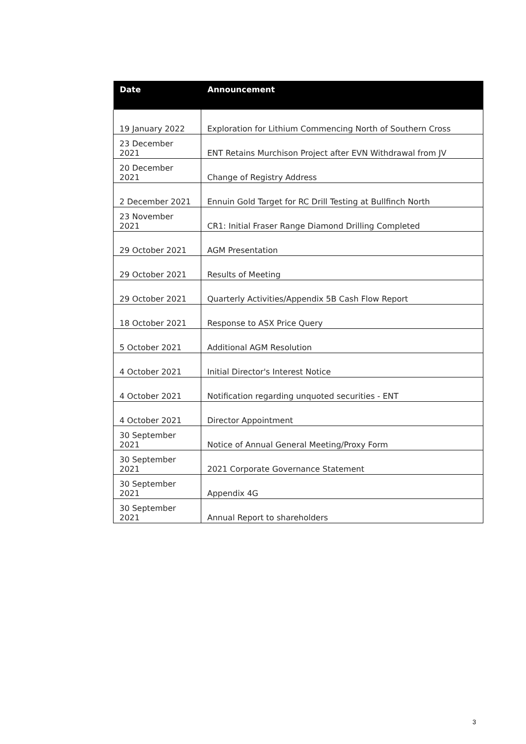| Date | Announcement |
| --- | --- |
| 19 January 2022 | Exploration for Lithium Commencing North of Southern Cross |
| 23 December 2021 | ENT Retains Murchison Project after EVN Withdrawal from JV |
| 20 December 2021 | Change of Registry Address |
| 2 December 2021 | Ennuin Gold Target for RC Drill Testing at Bullfinch North |
| 23 November 2021 | CR1: Initial Fraser Range Diamond Drilling Completed |
| 29 October 2021 | AGM Presentation |
| 29 October 2021 | Results of Meeting |
| 29 October 2021 | Quarterly Activities/Appendix 5B Cash Flow Report |
| 18 October 2021 | Response to ASX Price Query |
| 5 October 2021 | Additional AGM Resolution |
| 4 October 2021 | Initial Director's Interest Notice |
| 4 October 2021 | Notification regarding unquoted securities - ENT |
| 4 October 2021 | Director Appointment |
| 30 September 2021 | Notice of Annual General Meeting/Proxy Form |
| 30 September 2021 | 2021 Corporate Governance Statement |
| 30 September 2021 | Appendix 4G |
| 30 September 2021 | Annual Report to shareholders |
3